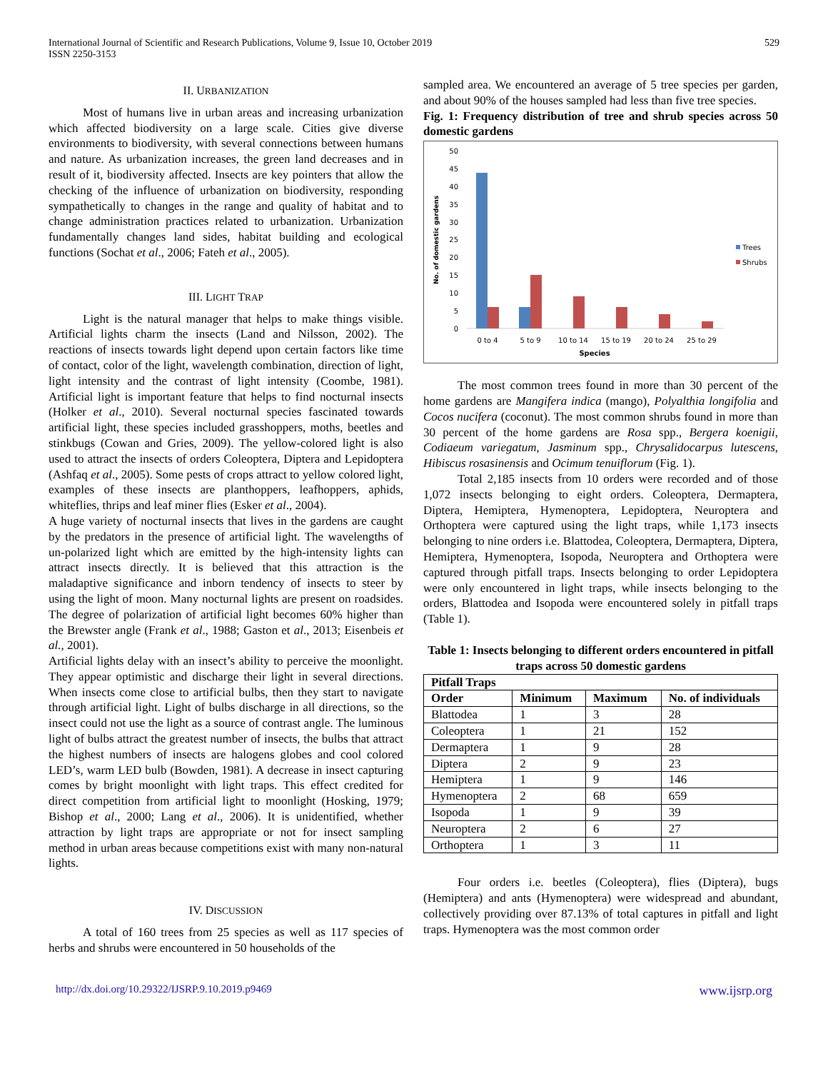International Journal of Scientific and Research Publications, Volume 9, Issue 10, October 2019
ISSN 2250-3153
529
II. URBANIZATION
Most of humans live in urban areas and increasing urbanization which affected biodiversity on a large scale. Cities give diverse environments to biodiversity, with several connections between humans and nature. As urbanization increases, the green land decreases and in result of it, biodiversity affected. Insects are key pointers that allow the checking of the influence of urbanization on biodiversity, responding sympathetically to changes in the range and quality of habitat and to change administration practices related to urbanization. Urbanization fundamentally changes land sides, habitat building and ecological functions (Sochat et al., 2006; Fateh et al., 2005).
III. LIGHT TRAP
Light is the natural manager that helps to make things visible. Artificial lights charm the insects (Land and Nilsson, 2002). The reactions of insects towards light depend upon certain factors like time of contact, color of the light, wavelength combination, direction of light, light intensity and the contrast of light intensity (Coombe, 1981). Artificial light is important feature that helps to find nocturnal insects (Holker et al., 2010). Several nocturnal species fascinated towards artificial light, these species included grasshoppers, moths, beetles and stinkbugs (Cowan and Gries, 2009). The yellow-colored light is also used to attract the insects of orders Coleoptera, Diptera and Lepidoptera (Ashfaq et al., 2005). Some pests of crops attract to yellow colored light, examples of these insects are planthoppers, leafhoppers, aphids, whiteflies, thrips and leaf miner flies (Esker et al., 2004).
A huge variety of nocturnal insects that lives in the gardens are caught by the predators in the presence of artificial light. The wavelengths of un-polarized light which are emitted by the high-intensity lights can attract insects directly. It is believed that this attraction is the maladaptive significance and inborn tendency of insects to steer by using the light of moon. Many nocturnal lights are present on roadsides. The degree of polarization of artificial light becomes 60% higher than the Brewster angle (Frank et al., 1988; Gaston et al., 2013; Eisenbeis et al., 2001).
Artificial lights delay with an insect’s ability to perceive the moonlight. They appear optimistic and discharge their light in several directions. When insects come close to artificial bulbs, then they start to navigate through artificial light. Light of bulbs discharge in all directions, so the insect could not use the light as a source of contrast angle. The luminous light of bulbs attract the greatest number of insects, the bulbs that attract the highest numbers of insects are halogens globes and cool colored LED’s, warm LED bulb (Bowden, 1981). A decrease in insect capturing comes by bright moonlight with light traps. This effect credited for direct competition from artificial light to moonlight (Hosking, 1979; Bishop et al., 2000; Lang et al., 2006). It is unidentified, whether attraction by light traps are appropriate or not for insect sampling method in urban areas because competitions exist with many non-natural lights.
IV. DISCUSSION
A total of 160 trees from 25 species as well as 117 species of herbs and shrubs were encountered in 50 households of the
sampled area. We encountered an average of 5 tree species per garden, and about 90% of the houses sampled had less than five tree species.
Fig. 1: Frequency distribution of tree and shrub species across 50 domestic gardens
No. of domestic gardens
0
5
10
15
20
25
30
35
40
45
50
0 to 4
5 to 9
10 to 14
15 to 19
20 to 24
25 to 29
Species
Trees
Shrubs
The most common trees found in more than 30 percent of the home gardens are Mangifera indica (mango), Polyalthia longifolia and Cocos nucifera (coconut). The most common shrubs found in more than 30 percent of the home gardens are Rosa spp., Bergera koenigii, Codiaeum variegatum, Jasminum spp., Chrysalidocarpus lutescens, Hibiscus rosasinensis and Ocimum tenuiflorum (Fig. 1).
Total 2,185 insects from 10 orders were recorded and of those 1,072 insects belonging to eight orders. Coleoptera, Dermaptera, Diptera, Hemiptera, Hymenoptera, Lepidoptera, Neuroptera and Orthoptera were captured using the light traps, while 1,173 insects belonging to nine orders i.e. Blattodea, Coleoptera, Dermaptera, Diptera, Hemiptera, Hymenoptera, Isopoda, Neuroptera and Orthoptera were captured through pitfall traps. Insects belonging to order Lepidoptera were only encountered in light traps, while insects belonging to the orders, Blattodea and Isopoda were encountered solely in pitfall traps (Table 1).
Table 1: Insects belonging to different orders encountered in pitfall traps across 50 domestic gardens
| Pitfall Traps | | | |
| --- | --- | --- | --- |
| Order | Minimum | Maximum | No. of individuals |
| Blattodea | 1 | 3 | 28 |
| Coleoptera | 1 | 21 | 152 |
| Dermaptera | 1 | 9 | 28 |
| Diptera | 2 | 9 | 23 |
| Hemiptera | 1 | 9 | 146 |
| Hymenoptera | 2 | 68 | 659 |
| Isopoda | 1 | 9 | 39 |
| Neuroptera | 2 | 6 | 27 |
| Orthoptera | 1 | 3 | 11 |
Four orders i.e. beetles (Coleoptera), flies (Diptera), bugs (Hemiptera) and ants (Hymenoptera) were widespread and abundant, collectively providing over 87.13% of total captures in pitfall and light traps. Hymenoptera was the most common order
http://dx.doi.org/10.29322/IJSRP.9.10.2019.p9469 www.ijsrp.org